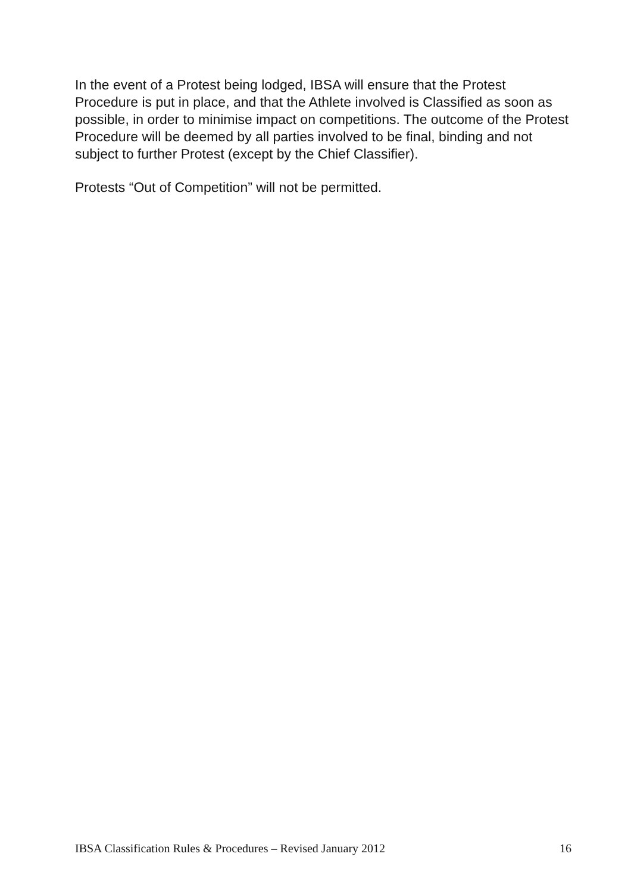In the event of a Protest being lodged, IBSA will ensure that the Protest Procedure is put in place, and that the Athlete involved is Classified as soon as possible, in order to minimise impact on competitions. The outcome of the Protest Procedure will be deemed by all parties involved to be final, binding and not subject to further Protest (except by the Chief Classifier).
Protests “Out of Competition” will not be permitted.
IBSA Classification Rules & Procedures – Revised January 2012 16